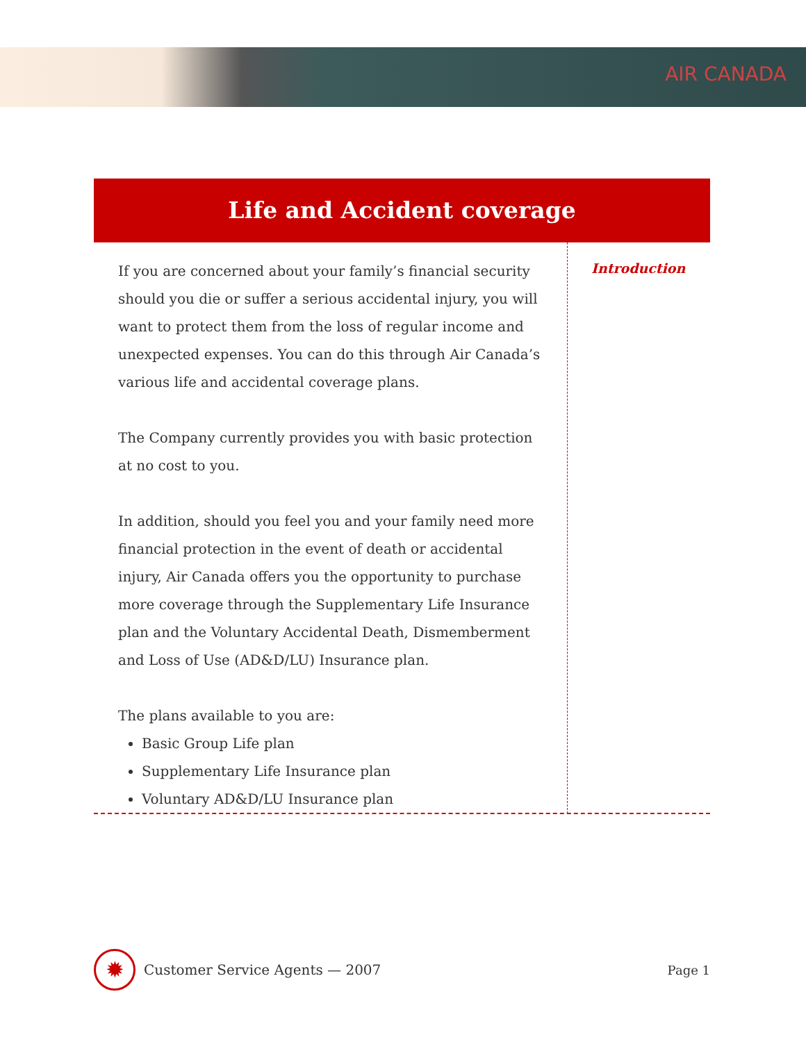AIR CANADA
Life and Accident coverage
If you are concerned about your family’s financial security should you die or suffer a serious accidental injury, you will want to protect them from the loss of regular income and unexpected expenses. You can do this through Air Canada’s various life and accidental coverage plans.
The Company currently provides you with basic protection at no cost to you.
In addition, should you feel you and your family need more financial protection in the event of death or accidental injury, Air Canada offers you the opportunity to purchase more coverage through the Supplementary Life Insurance plan and the Voluntary Accidental Death, Dismemberment and Loss of Use (AD&D/LU) Insurance plan.
The plans available to you are:
Basic Group Life plan
Supplementary Life Insurance plan
Voluntary AD&D/LU Insurance plan
Introduction
✹
Customer Service Agents — 2007 Page 1